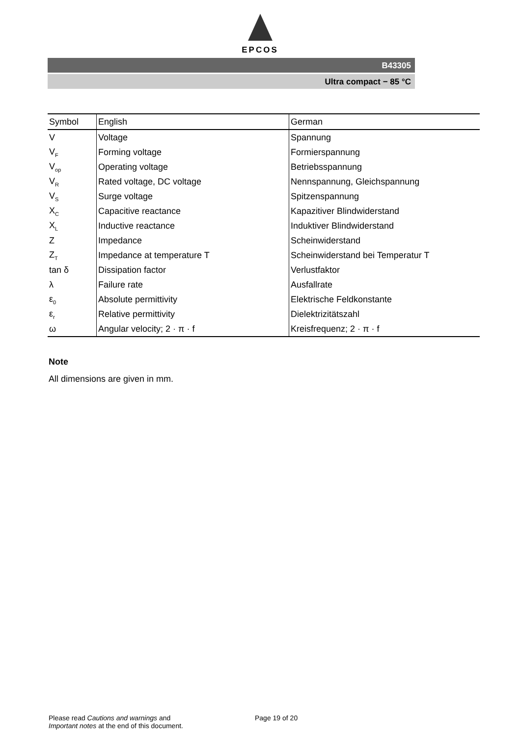EPCOS
B43305
Ultra compact − 85 °C
| Symbol | English | German |
| --- | --- | --- |
| V | Voltage | Spannung |
| V<sub>F</sub> | Forming voltage | Formierspannung |
| V<sub>op</sub> | Operating voltage | Betriebsspannung |
| V<sub>R</sub> | Rated voltage, DC voltage | Nennspannung, Gleichspannung |
| V<sub>S</sub> | Surge voltage | Spitzenspannung |
| X<sub>C</sub> | Capacitive reactance | Kapazitiver Blindwiderstand |
| X<sub>L</sub> | Inductive reactance | Induktiver Blindwiderstand |
| Z | Impedance | Scheinwiderstand |
| Z<sub>T</sub> | Impedance at temperature T | Scheinwiderstand bei Temperatur T |
| tan δ | Dissipation factor | Verlustfaktor |
| λ | Failure rate | Ausfallrate |
| ε<sub>0</sub> | Absolute permittivity | Elektrische Feldkonstante |
| ε<sub>r</sub> | Relative permittivity | Dielektrizitätszahl |
| ω | Angular velocity; 2 · π · f | Kreisfrequenz; 2 · π · f |
Note
All dimensions are given in mm.
Please read Cautions and warnings and
Important notes at the end of this document.
Page 19 of 20